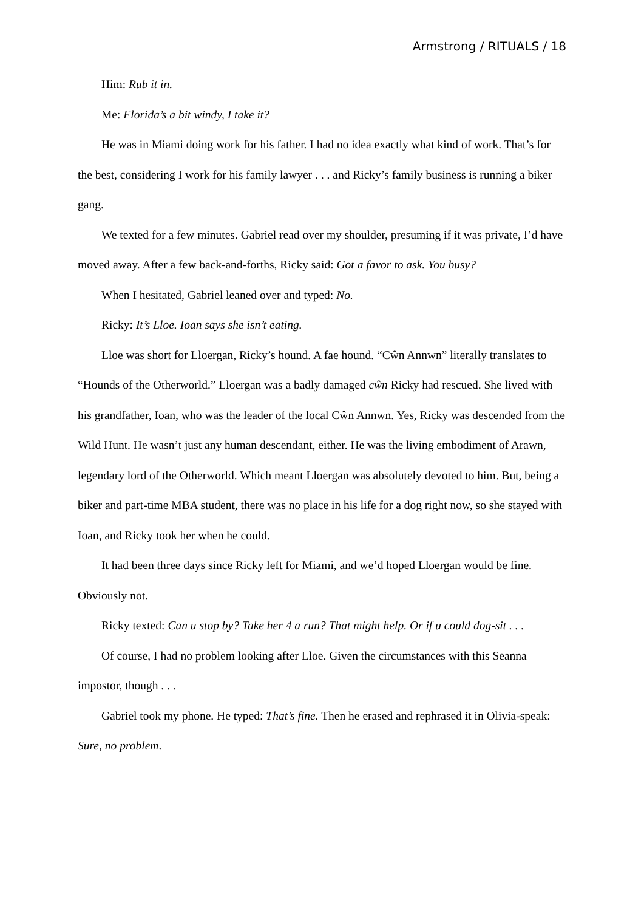Armstrong / RITUALS / 18
Him: Rub it in.
Me: Florida’s a bit windy, I take it?
He was in Miami doing work for his father. I had no idea exactly what kind of work. That’s for the best, considering I work for his family lawyer . . . and Ricky’s family business is running a biker gang.
We texted for a few minutes. Gabriel read over my shoulder, presuming if it was private, I’d have moved away. After a few back-and-forths, Ricky said: Got a favor to ask. You busy?
When I hesitated, Gabriel leaned over and typed: No.
Ricky: It’s Lloe. Ioan says she isn’t eating.
Lloe was short for Lloergan, Ricky’s hound. A fae hound. “Cŵn Annwn” literally translates to “Hounds of the Otherworld.” Lloergan was a badly damaged cŵn Ricky had rescued. She lived with his grandfather, Ioan, who was the leader of the local Cŵn Annwn. Yes, Ricky was descended from the Wild Hunt. He wasn’t just any human descendant, either. He was the living embodiment of Arawn, legendary lord of the Otherworld. Which meant Lloergan was absolutely devoted to him. But, being a biker and part-time MBA student, there was no place in his life for a dog right now, so she stayed with Ioan, and Ricky took her when he could.
It had been three days since Ricky left for Miami, and we’d hoped Lloergan would be fine. Obviously not.
Ricky texted: Can u stop by? Take her 4 a run? That might help. Or if u could dog-sit . . .
Of course, I had no problem looking after Lloe. Given the circumstances with this Seanna impostor, though . . .
Gabriel took my phone. He typed: That’s fine. Then he erased and rephrased it in Olivia-speak: Sure, no problem.